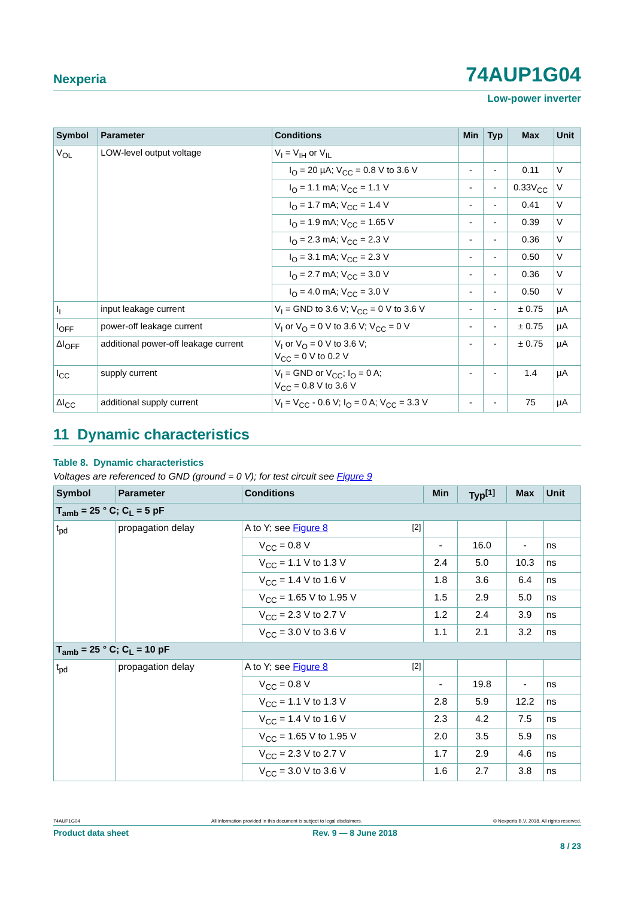Nexperia 74AUP1G04
Low-power inverter
| Symbol | Parameter | Conditions | Min | Typ | Max | Unit |
| --- | --- | --- | --- | --- | --- | --- |
| V<sub>OL</sub> | LOW-level output voltage | V<sub>I</sub> = V<sub>IH</sub> or V<sub>IL</sub> | | | | |
| | | I<sub>O</sub> = 20 µA; V<sub>CC</sub> = 0.8 V to 3.6 V | - | - | 0.11 | V |
| | | I<sub>O</sub> = 1.1 mA; V<sub>CC</sub> = 1.1 V | - | - | 0.33V<sub>CC</sub> | V |
| | | I<sub>O</sub> = 1.7 mA; V<sub>CC</sub> = 1.4 V | - | - | 0.41 | V |
| | | I<sub>O</sub> = 1.9 mA; V<sub>CC</sub> = 1.65 V | - | - | 0.39 | V |
| | | I<sub>O</sub> = 2.3 mA; V<sub>CC</sub> = 2.3 V | - | - | 0.36 | V |
| | | I<sub>O</sub> = 3.1 mA; V<sub>CC</sub> = 2.3 V | - | - | 0.50 | V |
| | | I<sub>O</sub> = 2.7 mA; V<sub>CC</sub> = 3.0 V | - | - | 0.36 | V |
| | | I<sub>O</sub> = 4.0 mA; V<sub>CC</sub> = 3.0 V | - | - | 0.50 | V |
| I<sub>I</sub> | input leakage current | V<sub>I</sub> = GND to 3.6 V; V<sub>CC</sub> = 0 V to 3.6 V | - | - | ± 0.75 | µA |
| I<sub>OFF</sub> | power-off leakage current | V<sub>I</sub> or V<sub>O</sub> = 0 V to 3.6 V; V<sub>CC</sub> = 0 V | - | - | ± 0.75 | µA |
| ΔI<sub>OFF</sub> | additional power-off leakage current | V<sub>I</sub> or V<sub>O</sub> = 0 V to 3.6 V; V<sub>CC</sub> = 0 V to 0.2 V | - | - | ± 0.75 | µA |
| I<sub>CC</sub> | supply current | V<sub>I</sub> = GND or V<sub>CC</sub>; I<sub>O</sub> = 0 A; V<sub>CC</sub> = 0.8 V to 3.6 V | - | - | 1.4 | µA |
| ΔI<sub>CC</sub> | additional supply current | V<sub>I</sub> = V<sub>CC</sub> - 0.6 V; I<sub>O</sub> = 0 A; V<sub>CC</sub> = 3.3 V | - | - | 75 | µA |
11 Dynamic characteristics
Table 8. Dynamic characteristics
Voltages are referenced to GND (ground = 0 V); for test circuit see Figure 9
| Symbol | Parameter | Conditions | Min | Typ<sup>[1]</sup> | Max | Unit |
| --- | --- | --- | --- | --- | --- | --- |
| T<sub>amb</sub> = 25 ° C; C<sub>L</sub> = 5 pF | | | | | | |
| t<sub>pd</sub> | propagation delay | A to Y; see Figure 8 <sup>[2]</sup> | | | | |
| | | V<sub>CC</sub> = 0.8 V | - | 16.0 | - | ns |
| | | V<sub>CC</sub> = 1.1 V to 1.3 V | 2.4 | 5.0 | 10.3 | ns |
| | | V<sub>CC</sub> = 1.4 V to 1.6 V | 1.8 | 3.6 | 6.4 | ns |
| | | V<sub>CC</sub> = 1.65 V to 1.95 V | 1.5 | 2.9 | 5.0 | ns |
| | | V<sub>CC</sub> = 2.3 V to 2.7 V | 1.2 | 2.4 | 3.9 | ns |
| | | V<sub>CC</sub> = 3.0 V to 3.6 V | 1.1 | 2.1 | 3.2 | ns |
| T<sub>amb</sub> = 25 ° C; C<sub>L</sub> = 10 pF | | | | | | |
| t<sub>pd</sub> | propagation delay | A to Y; see Figure 8 <sup>[2]</sup> | | | | |
| | | V<sub>CC</sub> = 0.8 V | - | 19.8 | - | ns |
| | | V<sub>CC</sub> = 1.1 V to 1.3 V | 2.8 | 5.9 | 12.2 | ns |
| | | V<sub>CC</sub> = 1.4 V to 1.6 V | 2.3 | 4.2 | 7.5 | ns |
| | | V<sub>CC</sub> = 1.65 V to 1.95 V | 2.0 | 3.5 | 5.9 | ns |
| | | V<sub>CC</sub> = 2.3 V to 2.7 V | 1.7 | 2.9 | 4.6 | ns |
| | | V<sub>CC</sub> = 3.0 V to 3.6 V | 1.6 | 2.7 | 3.8 | ns |
74AUP1G04 All information provided in this document is subject to legal disclaimers. © Nexperia B.V. 2018. All rights reserved.
Product data sheet Rev. 9 — 8 June 2018
8 / 23